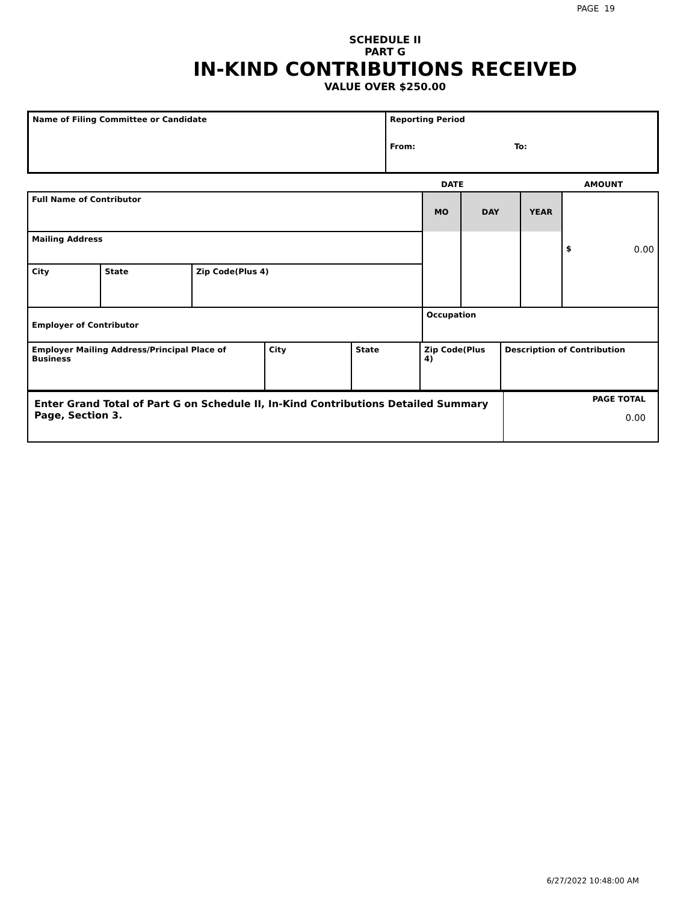PAGE 19
SCHEDULE II
PART G
IN-KIND CONTRIBUTIONS RECEIVED
VALUE OVER $250.00
| Name of Filing Committee or Candidate | Reporting Period From: To: |
| | DATE | AMOUNT |
| Full Name of Contributor | | | MO | DAY | YEAR | $ 0.00 |
| Mailing Address | | | | | | |
| City | State | Zip Code(Plus 4) | | | | |
| Employer of Contributor | | | Occupation | | | |
| Employer Mailing Address/Principal Place of Business | City | State | Zip Code(Plus 4) | Description of Contribution |
| Enter Grand Total of Part G on Schedule II, In-Kind Contributions Detailed Summary Page, Section 3. | PAGE TOTAL 0.00 |
6/27/2022 10:48:00 AM